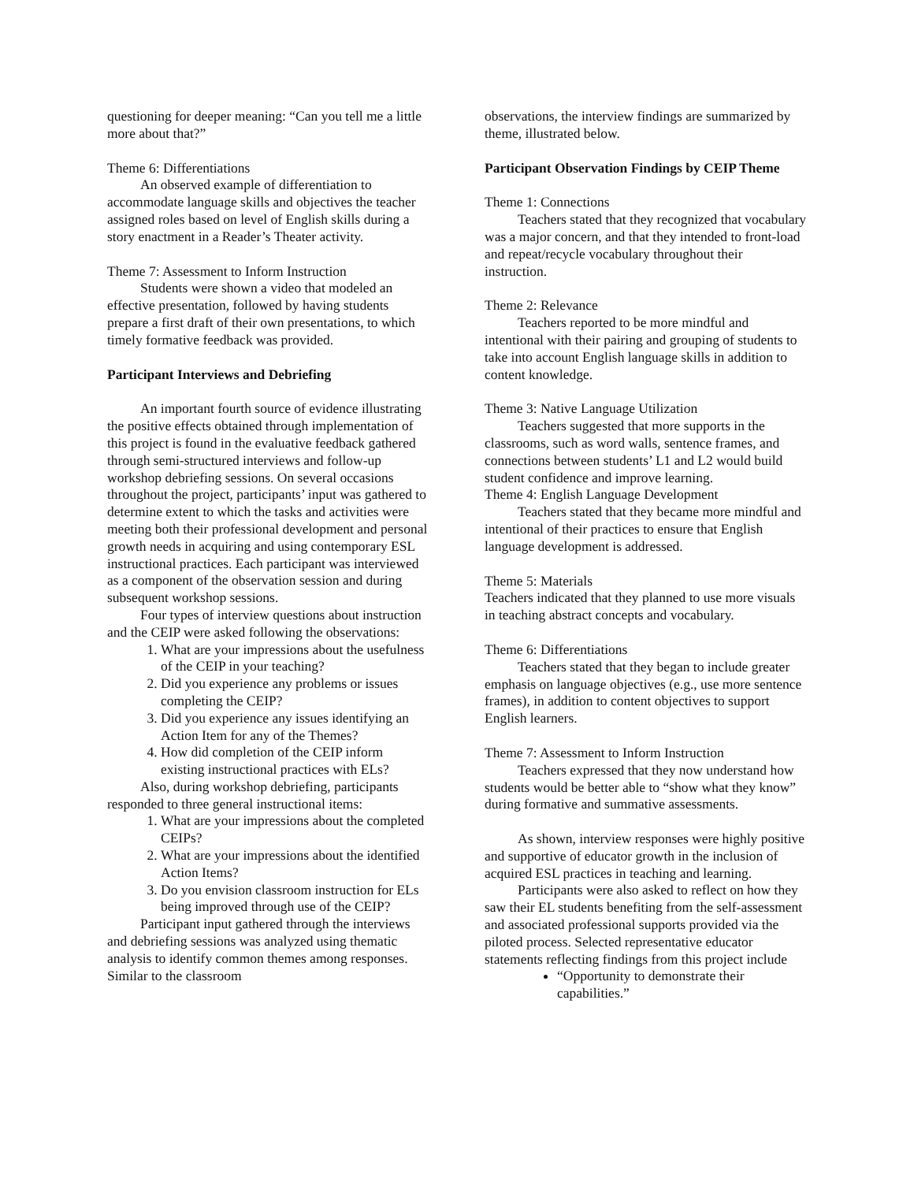questioning for deeper meaning: “Can you tell me a little more about that?”
Theme 6: Differentiations
An observed example of differentiation to accommodate language skills and objectives the teacher assigned roles based on level of English skills during a story enactment in a Reader’s Theater activity.
Theme 7: Assessment to Inform Instruction
Students were shown a video that modeled an effective presentation, followed by having students prepare a first draft of their own presentations, to which timely formative feedback was provided.
Participant Interviews and Debriefing
An important fourth source of evidence illustrating the positive effects obtained through implementation of this project is found in the evaluative feedback gathered through semi-structured interviews and follow-up workshop debriefing sessions. On several occasions throughout the project, participants’ input was gathered to determine extent to which the tasks and activities were meeting both their professional development and personal growth needs in acquiring and using contemporary ESL instructional practices. Each participant was interviewed as a component of the observation session and during subsequent workshop sessions.
Four types of interview questions about instruction and the CEIP were asked following the observations:
1. What are your impressions about the usefulness of the CEIP in your teaching?
2. Did you experience any problems or issues completing the CEIP?
3. Did you experience any issues identifying an Action Item for any of the Themes?
4. How did completion of the CEIP inform existing instructional practices with ELs?
Also, during workshop debriefing, participants responded to three general instructional items:
1. What are your impressions about the completed CEIPs?
2. What are your impressions about the identified Action Items?
3. Do you envision classroom instruction for ELs being improved through use of the CEIP?
Participant input gathered through the interviews and debriefing sessions was analyzed using thematic analysis to identify common themes among responses. Similar to the classroom
observations, the interview findings are summarized by theme, illustrated below.
Participant Observation Findings by CEIP Theme
Theme 1: Connections
Teachers stated that they recognized that vocabulary was a major concern, and that they intended to front-load and repeat/recycle vocabulary throughout their instruction.
Theme 2: Relevance
Teachers reported to be more mindful and intentional with their pairing and grouping of students to take into account English language skills in addition to content knowledge.
Theme 3: Native Language Utilization
Teachers suggested that more supports in the classrooms, such as word walls, sentence frames, and connections between students’ L1 and L2 would build student confidence and improve learning.
Theme 4: English Language Development
Teachers stated that they became more mindful and intentional of their practices to ensure that English language development is addressed.
Theme 5: Materials
Teachers indicated that they planned to use more visuals in teaching abstract concepts and vocabulary.
Theme 6: Differentiations
Teachers stated that they began to include greater emphasis on language objectives (e.g., use more sentence frames), in addition to content objectives to support English learners.
Theme 7: Assessment to Inform Instruction
Teachers expressed that they now understand how students would be better able to “show what they know” during formative and summative assessments.
As shown, interview responses were highly positive and supportive of educator growth in the inclusion of acquired ESL practices in teaching and learning.
Participants were also asked to reflect on how they saw their EL students benefiting from the self-assessment and associated professional supports provided via the piloted process. Selected representative educator statements reflecting findings from this project include
“Opportunity to demonstrate their capabilities.”